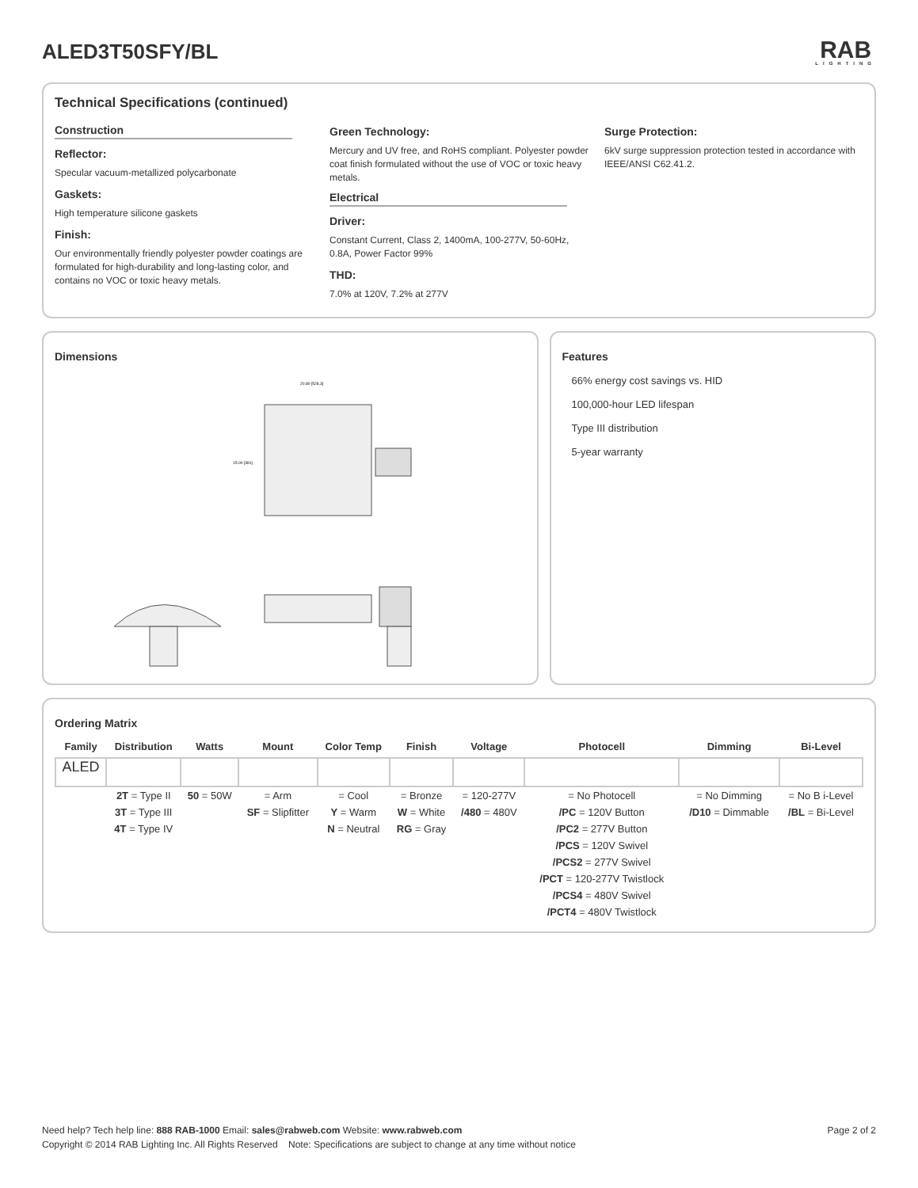ALED3T50SFY/BL RAB
LIGHTING
Technical Specifications (continued)
Construction
Reflector:
Specular vacuum-metallized polycarbonate
Gaskets:
High temperature silicone gaskets
Finish:
Our environmentally friendly polyester powder coatings are formulated for high-durability and long-lasting color, and contains no VOC or toxic heavy metals.
Green Technology:
Mercury and UV free, and RoHS compliant. Polyester powder coat finish formulated without the use of VOC or toxic heavy metals.
Electrical
Driver:
Constant Current, Class 2, 1400mA, 100-277V, 50-60Hz, 0.8A, Power Factor 99%
THD:
7.0% at 120V, 7.2% at 277V
Surge Protection:
6kV surge suppression protection tested in accordance with IEEE/ANSI C62.41.2.
Dimensions
20.80 [528.3]
15.00 [381]
Features
66% energy cost savings vs. HID
100,000-hour LED lifespan
Type III distribution
5-year warranty
Ordering Matrix
| Family | Distribution | Watts | Mount | Color Temp | Finish | Voltage | Photocell | Dimming | Bi-Level |
| --- | --- | --- | --- | --- | --- | --- | --- | --- | --- |
| ALED | | | | | | | | | |
| | 2T = Type II 3T = Type III 4T = Type IV | 50 = 50W | = Arm SF = Slipfitter | = Cool Y = Warm N = Neutral | = Bronze W = White RG = Gray | = 120-277V /480 = 480V | = No Photocell /PC = 120V Button /PC2 = 277V Button /PCS = 120V Swivel /PCS2 = 277V Swivel /PCT = 120-277V Twistlock /PCS4 = 480V Swivel /PCT4 = 480V Twistlock | = No Dimming /D10 = Dimmable | = No B i-Level /BL = Bi-Level |
Need help? Tech help line: 888 RAB-1000 Email: sales@rabweb.com Website: www.rabweb.com
Copyright © 2014 RAB Lighting Inc. All Rights Reserved Note: Specifications are subject to change at any time without notice
Page 2 of 2